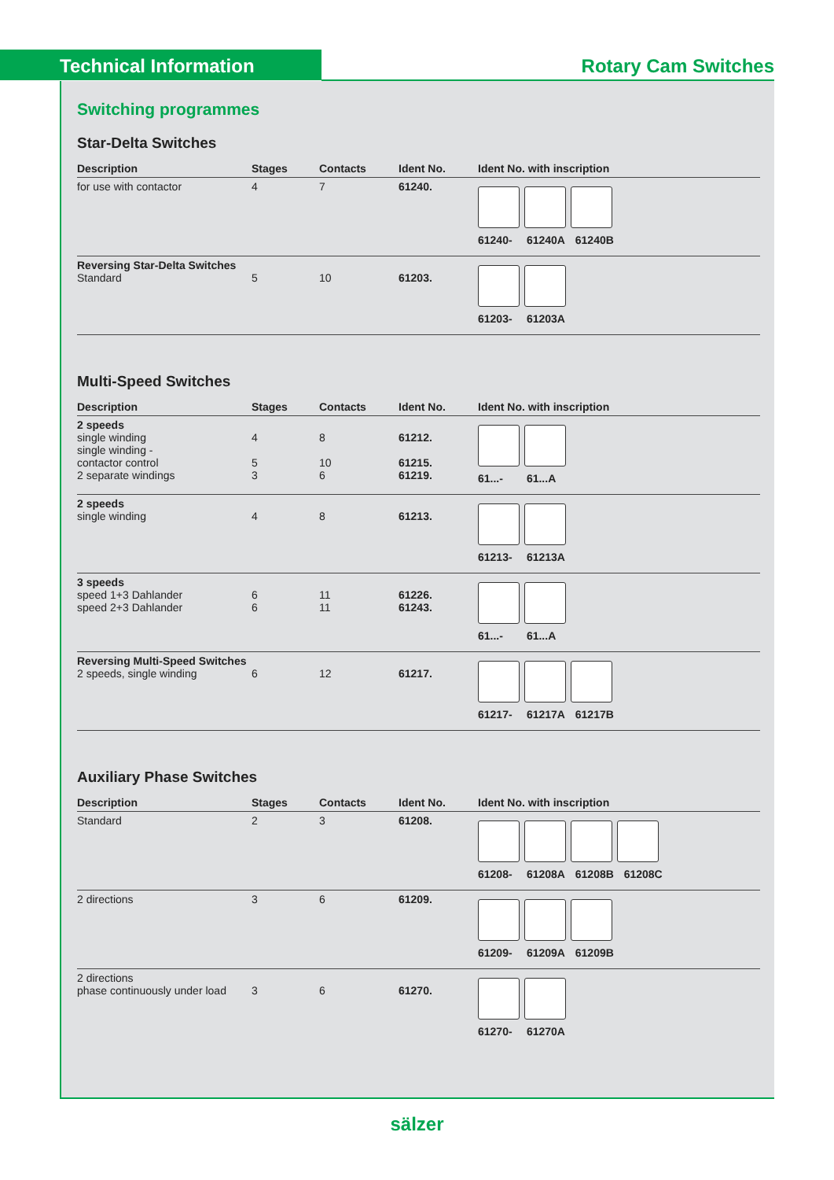Technical Information
Rotary Cam Switches
Switching programmes
Star-Delta Switches
| Description | Stages | Contacts | Ident No. | Ident No. with inscription |
| --- | --- | --- | --- | --- |
| for use with contactor | 4 | 7 | 61240. | 61240- 61240A 61240B |
| Reversing Star-Delta Switches Standard | 5 | 10 | 61203. | 61203- 61203A |
Multi-Speed Switches
| Description | Stages | Contacts | Ident No. | Ident No. with inscription |
| --- | --- | --- | --- | --- |
| 2 speeds single winding single winding - contactor control 2 separate windings | 4 5 3 | 8 10 6 | 61212. 61215. 61219. | 61...- 61...A |
| 2 speeds single winding | 4 | 8 | 61213. | 61213- 61213A |
| 3 speeds speed 1+3 Dahlander speed 2+3 Dahlander | 6 6 | 11 11 | 61226. 61243. | 61...- 61...A |
| Reversing Multi-Speed Switches 2 speeds, single winding | 6 | 12 | 61217. | 61217- 61217A 61217B |
Auxiliary Phase Switches
| Description | Stages | Contacts | Ident No. | Ident No. with inscription |
| --- | --- | --- | --- | --- |
| Standard | 2 | 3 | 61208. | 61208- 61208A 61208B 61208C |
| 2 directions | 3 | 6 | 61209. | 61209- 61209A 61209B |
| 2 directions phase continuously under load | 3 | 6 | 61270. | 61270- 61270A |
sälzer